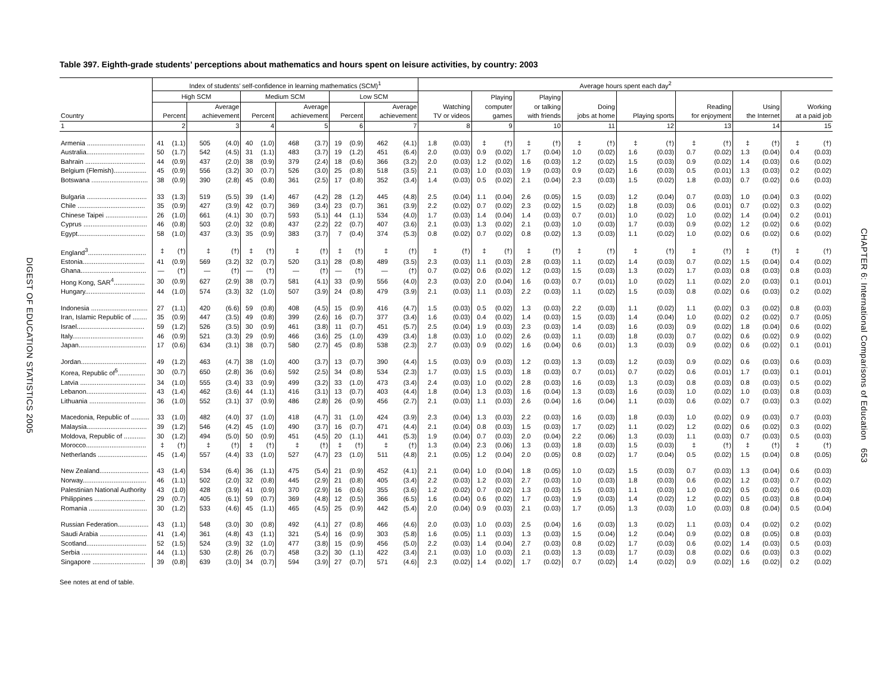DIGEST OF EDUCATION STATISTICS 2005
Table 397. Eighth-grade students’ perceptions about mathematics and hours spent on leisure activities, by country: 2003
| Country | Index of students’ self-confidence in learning mathematics (SCM)<sup>1</sup> | | | | | | | | | | | | Average hours spent each day<sup>2</sup> | | | | | | | | | | | | | | | |
| --- | --- | --- | --- | --- | --- | --- | --- | --- | --- | --- | --- | --- | --- | --- | --- | --- | --- | --- | --- | --- | --- | --- | --- | --- | --- | --- | --- | --- |
| | High SCM | | | | Medium SCM | | | | Low SCM | | | | Watching TV or videos | | Playing computer games | | Playing or talking with friends | | Doing jobs at home | | Playing sports | | Reading for enjoyment | | Using the Internet | | Working at a paid job | |
| | Percent | | Average achievement | | Percent | | Average achievement | | Percent | | Average achievement | | | | | | | | | | | | | | | | | |
| 1 | 2 | | 3 | | 4 | | 5 | | 6 | | 7 | | 8 | | 9 | | 10 | | 11 | | 12 | | 13 | | 14 | | 15 | |
| Armenia ................................ | 41 | (1.1) | 505 | (4.0) | 40 | (1.0) | 468 | (3.7) | 19 | (0.9) | 462 | (4.1) | 1.8 | (0.03) | ‡ | (†) | ‡ | (†) | ‡ | (†) | ‡ | (†) | ‡ | (†) | ‡ | (†) | ‡ | (†) |
| Australia................................ | 50 | (1.7) | 542 | (4.5) | 31 | (1.1) | 483 | (3.7) | 19 | (1.2) | 451 | (6.4) | 2.0 | (0.03) | 0.9 | (0.02) | 1.7 | (0.04) | 1.0 | (0.02) | 1.6 | (0.03) | 0.7 | (0.02) | 1.3 | (0.04) | 0.4 | (0.03) |
| Bahrain ................................. | 44 | (0.9) | 437 | (2.0) | 38 | (0.9) | 379 | (2.4) | 18 | (0.6) | 366 | (3.2) | 2.0 | (0.03) | 1.2 | (0.02) | 1.6 | (0.03) | 1.2 | (0.02) | 1.5 | (0.03) | 0.9 | (0.02) | 1.4 | (0.03) | 0.6 | (0.02) |
| Belgium (Flemish).................. | 45 | (0.9) | 556 | (3.2) | 30 | (0.7) | 526 | (3.0) | 25 | (0.8) | 518 | (3.5) | 2.1 | (0.03) | 1.0 | (0.03) | 1.9 | (0.03) | 0.9 | (0.02) | 1.6 | (0.03) | 0.5 | (0.01) | 1.3 | (0.03) | 0.2 | (0.02) |
| Botswana ............................... | 38 | (0.9) | 390 | (2.8) | 45 | (0.8) | 361 | (2.5) | 17 | (0.8) | 352 | (3.4) | 1.4 | (0.03) | 0.5 | (0.02) | 2.1 | (0.04) | 2.3 | (0.03) | 1.5 | (0.02) | 1.8 | (0.03) | 0.7 | (0.02) | 0.6 | (0.03) |
| Bulgaria ................................. | 33 | (1.3) | 519 | (5.5) | 39 | (1.4) | 467 | (4.2) | 28 | (1.2) | 445 | (4.8) | 2.5 | (0.04) | 1.1 | (0.04) | 2.6 | (0.05) | 1.5 | (0.03) | 1.2 | (0.04) | 0.7 | (0.03) | 1.0 | (0.04) | 0.3 | (0.02) |
| Chile ..................................... | 35 | (0.9) | 427 | (3.9) | 42 | (0.7) | 369 | (3.4) | 23 | (0.7) | 361 | (3.9) | 2.2 | (0.02) | 0.7 | (0.02) | 2.3 | (0.02) | 1.5 | (0.02) | 1.8 | (0.03) | 0.6 | (0.01) | 0.7 | (0.02) | 0.3 | (0.02) |
| Chinese Taipei ....................... | 26 | (1.0) | 661 | (4.1) | 30 | (0.7) | 593 | (5.1) | 44 | (1.1) | 534 | (4.0) | 1.7 | (0.03) | 1.4 | (0.04) | 1.4 | (0.03) | 0.7 | (0.01) | 1.0 | (0.02) | 1.0 | (0.02) | 1.4 | (0.04) | 0.2 | (0.01) |
| Cyprus ................................... | 46 | (0.8) | 503 | (2.0) | 32 | (0.8) | 437 | (2.2) | 22 | (0.7) | 407 | (3.6) | 2.1 | (0.03) | 1.3 | (0.02) | 2.1 | (0.03) | 1.0 | (0.03) | 1.7 | (0.03) | 0.9 | (0.02) | 1.2 | (0.02) | 0.6 | (0.02) |
| Egypt..................................... | 58 | (1.0) | 437 | (3.3) | 35 | (0.9) | 383 | (3.7) | 7 | (0.4) | 374 | (5.3) | 0.8 | (0.02) | 0.7 | (0.02) | 0.8 | (0.02) | 1.3 | (0.03) | 1.1 | (0.02) | 1.0 | (0.02) | 0.6 | (0.02) | 0.6 | (0.02) |
| England<sup>3</sup>................................ | ‡ | (†) | ‡ | (†) | ‡ | (†) | ‡ | (†) | ‡ | (†) | ‡ | (†) | ‡ | (†) | ‡ | (†) | ‡ | (†) | ‡ | (†) | ‡ | (†) | ‡ | (†) | ‡ | (†) | ‡ | (†) |
| Estonia.................................. | 41 | (0.9) | 569 | (3.2) | 32 | (0.7) | 520 | (3.1) | 28 | (0.8) | 489 | (3.5) | 2.3 | (0.03) | 1.1 | (0.03) | 2.8 | (0.03) | 1.1 | (0.02) | 1.4 | (0.03) | 0.7 | (0.02) | 1.5 | (0.04) | 0.4 | (0.02) |
| Ghana.................................... | — | (†) | — | (†) | — | (†) | — | (†) | — | (†) | — | (†) | 0.7 | (0.02) | 0.6 | (0.02) | 1.2 | (0.03) | 1.5 | (0.03) | 1.3 | (0.02) | 1.7 | (0.03) | 0.8 | (0.03) | 0.8 | (0.03) |
| Hong Kong, SAR<sup>4</sup>................. | 30 | (0.9) | 627 | (2.9) | 38 | (0.7) | 581 | (4.1) | 33 | (0.9) | 556 | (4.0) | 2.3 | (0.03) | 2.0 | (0.04) | 1.6 | (0.03) | 0.7 | (0.01) | 1.0 | (0.02) | 1.1 | (0.02) | 2.0 | (0.03) | 0.1 | (0.01) |
| Hungary................................. | 44 | (1.0) | 574 | (3.3) | 32 | (1.0) | 507 | (3.9) | 24 | (0.8) | 479 | (3.9) | 2.1 | (0.03) | 1.1 | (0.03) | 2.2 | (0.03) | 1.1 | (0.02) | 1.5 | (0.03) | 0.8 | (0.02) | 0.6 | (0.03) | 0.2 | (0.02) |
| Indonesia ............................... | 27 | (1.1) | 420 | (6.6) | 59 | (0.8) | 408 | (4.5) | 15 | (0.9) | 416 | (4.7) | 1.5 | (0.03) | 0.5 | (0.02) | 1.3 | (0.03) | 2.2 | (0.03) | 1.1 | (0.02) | 1.1 | (0.02) | 0.3 | (0.02) | 0.8 | (0.03) |
| Iran, Islamic Republic of ........ | 35 | (0.9) | 447 | (3.5) | 49 | (0.8) | 399 | (2.6) | 16 | (0.7) | 377 | (3.4) | 1.6 | (0.03) | 0.4 | (0.02) | 1.4 | (0.03) | 1.5 | (0.03) | 1.4 | (0.04) | 1.0 | (0.02) | 0.2 | (0.02) | 0.7 | (0.05) |
| Israel..................................... | 59 | (1.2) | 526 | (3.5) | 30 | (0.9) | 461 | (3.8) | 11 | (0.7) | 451 | (5.7) | 2.5 | (0.04) | 1.9 | (0.03) | 2.3 | (0.03) | 1.4 | (0.03) | 1.6 | (0.03) | 0.9 | (0.02) | 1.8 | (0.04) | 0.6 | (0.02) |
| Italy....................................... | 46 | (0.9) | 521 | (3.3) | 29 | (0.9) | 466 | (3.6) | 25 | (1.0) | 439 | (3.4) | 1.8 | (0.03) | 1.0 | (0.02) | 2.6 | (0.03) | 1.1 | (0.03) | 1.8 | (0.03) | 0.7 | (0.02) | 0.6 | (0.02) | 0.9 | (0.02) |
| Japan..................................... | 17 | (0.6) | 634 | (3.1) | 38 | (0.7) | 580 | (2.7) | 45 | (0.8) | 538 | (2.3) | 2.7 | (0.03) | 0.9 | (0.02) | 1.6 | (0.04) | 0.6 | (0.01) | 1.3 | (0.03) | 0.9 | (0.02) | 0.6 | (0.02) | 0.1 | (0.01) |
| Jordan.................................... | 49 | (1.2) | 463 | (4.7) | 38 | (1.0) | 400 | (3.7) | 13 | (0.7) | 390 | (4.4) | 1.5 | (0.03) | 0.9 | (0.03) | 1.2 | (0.03) | 1.3 | (0.03) | 1.2 | (0.03) | 0.9 | (0.02) | 0.6 | (0.03) | 0.6 | (0.03) |
| Korea, Republic of<sup>5</sup>............... | 30 | (0.7) | 650 | (2.8) | 36 | (0.6) | 592 | (2.5) | 34 | (0.8) | 534 | (2.3) | 1.7 | (0.03) | 1.5 | (0.03) | 1.8 | (0.03) | 0.7 | (0.01) | 0.7 | (0.02) | 0.6 | (0.01) | 1.7 | (0.03) | 0.1 | (0.01) |
| Latvia .................................... | 34 | (1.0) | 555 | (3.4) | 33 | (0.9) | 499 | (3.2) | 33 | (1.0) | 473 | (3.4) | 2.4 | (0.03) | 1.0 | (0.02) | 2.8 | (0.03) | 1.6 | (0.03) | 1.3 | (0.03) | 0.8 | (0.03) | 0.8 | (0.03) | 0.5 | (0.02) |
| Lebanon................................. | 43 | (1.4) | 462 | (3.6) | 44 | (1.1) | 416 | (3.1) | 13 | (0.7) | 403 | (4.4) | 1.8 | (0.04) | 1.3 | (0.03) | 1.6 | (0.04) | 1.3 | (0.03) | 1.6 | (0.03) | 1.0 | (0.02) | 1.0 | (0.03) | 0.8 | (0.03) |
| Lithuania ............................... | 36 | (1.0) | 552 | (3.1) | 37 | (0.9) | 486 | (2.8) | 26 | (0.9) | 456 | (2.7) | 2.1 | (0.03) | 1.1 | (0.03) | 2.6 | (0.04) | 1.6 | (0.04) | 1.1 | (0.03) | 0.6 | (0.02) | 0.7 | (0.03) | 0.3 | (0.02) |
| Macedonia, Republic of .......... | 33 | (1.0) | 482 | (4.0) | 37 | (1.0) | 418 | (4.7) | 31 | (1.0) | 424 | (3.9) | 2.3 | (0.04) | 1.3 | (0.03) | 2.2 | (0.03) | 1.6 | (0.03) | 1.8 | (0.03) | 1.0 | (0.02) | 0.9 | (0.03) | 0.7 | (0.03) |
| Malaysia................................. | 39 | (1.2) | 546 | (4.2) | 45 | (1.0) | 490 | (3.7) | 16 | (0.7) | 471 | (4.4) | 2.1 | (0.04) | 0.8 | (0.03) | 1.5 | (0.03) | 1.7 | (0.02) | 1.1 | (0.02) | 1.2 | (0.02) | 0.6 | (0.02) | 0.3 | (0.02) |
| Moldova, Republic of ............ | 30 | (1.2) | 494 | (5.0) | 50 | (0.9) | 451 | (4.5) | 20 | (1.1) | 441 | (5.3) | 1.9 | (0.04) | 0.7 | (0.03) | 2.0 | (0.04) | 2.2 | (0.06) | 1.3 | (0.03) | 1.1 | (0.03) | 0.7 | (0.03) | 0.5 | (0.03) |
| Morocco................................. | ‡ | (†) | ‡ | (†) | ‡ | (†) | ‡ | (†) | ‡ | (†) | ‡ | (†) | 1.3 | (0.04) | 2.3 | (0.06) | 1.3 | (0.03) | 1.8 | (0.03) | 1.5 | (0.03) | ‡ | (†) | ‡ | (†) | ‡ | (†) |
| Netherlands ........................... | 45 | (1.4) | 557 | (4.4) | 33 | (1.0) | 527 | (4.7) | 23 | (1.0) | 511 | (4.8) | 2.1 | (0.05) | 1.2 | (0.04) | 2.0 | (0.05) | 0.8 | (0.02) | 1.7 | (0.04) | 0.5 | (0.02) | 1.5 | (0.04) | 0.8 | (0.05) |
| New Zealand........................... | 43 | (1.4) | 534 | (6.4) | 36 | (1.1) | 475 | (5.4) | 21 | (0.9) | 452 | (4.1) | 2.1 | (0.04) | 1.0 | (0.04) | 1.8 | (0.05) | 1.0 | (0.02) | 1.5 | (0.03) | 0.7 | (0.03) | 1.3 | (0.04) | 0.6 | (0.03) |
| Norway................................... | 46 | (1.1) | 502 | (2.0) | 32 | (0.8) | 445 | (2.9) | 21 | (0.8) | 405 | (3.4) | 2.2 | (0.03) | 1.2 | (0.03) | 2.7 | (0.03) | 1.0 | (0.03) | 1.8 | (0.03) | 0.6 | (0.02) | 1.2 | (0.03) | 0.7 | (0.02) |
| Palestinian National Authority | 43 | (1.0) | 428 | (3.9) | 41 | (0.9) | 370 | (2.9) | 16 | (0.6) | 355 | (3.6) | 1.2 | (0.02) | 0.7 | (0.02) | 1.3 | (0.03) | 1.5 | (0.03) | 1.1 | (0.03) | 1.0 | (0.02) | 0.5 | (0.02) | 0.6 | (0.03) |
| Philippines ............................ | 29 | (0.7) | 405 | (6.1) | 59 | (0.7) | 369 | (4.8) | 12 | (0.5) | 366 | (6.5) | 1.6 | (0.04) | 0.6 | (0.02) | 1.7 | (0.03) | 1.9 | (0.03) | 1.4 | (0.02) | 1.2 | (0.02) | 0.5 | (0.03) | 0.8 | (0.04) |
| Romania ................................ | 30 | (1.2) | 533 | (4.6) | 45 | (1.1) | 465 | (4.5) | 25 | (0.9) | 442 | (5.4) | 2.0 | (0.04) | 0.9 | (0.03) | 2.1 | (0.03) | 1.7 | (0.05) | 1.3 | (0.03) | 1.0 | (0.03) | 0.8 | (0.04) | 0.5 | (0.04) |
| Russian Federation................. | 43 | (1.1) | 548 | (3.0) | 30 | (0.8) | 492 | (4.1) | 27 | (0.8) | 466 | (4.6) | 2.0 | (0.03) | 1.0 | (0.03) | 2.5 | (0.04) | 1.6 | (0.03) | 1.3 | (0.02) | 1.1 | (0.03) | 0.4 | (0.02) | 0.2 | (0.02) |
| Saudi Arabia .......................... | 41 | (1.4) | 361 | (4.8) | 43 | (1.1) | 321 | (5.4) | 16 | (0.9) | 303 | (5.8) | 1.6 | (0.05) | 1.1 | (0.03) | 1.3 | (0.03) | 1.5 | (0.04) | 1.2 | (0.04) | 0.9 | (0.02) | 0.8 | (0.05) | 0.8 | (0.03) |
| Scotland................................. | 52 | (1.5) | 524 | (3.9) | 32 | (1.0) | 477 | (3.8) | 15 | (0.9) | 456 | (5.0) | 2.2 | (0.03) | 1.4 | (0.04) | 2.7 | (0.03) | 0.8 | (0.02) | 1.7 | (0.03) | 0.6 | (0.02) | 1.4 | (0.03) | 0.5 | (0.03) |
| Serbia .................................... | 44 | (1.1) | 530 | (2.8) | 26 | (0.7) | 458 | (3.2) | 30 | (1.1) | 422 | (3.4) | 2.1 | (0.03) | 1.0 | (0.03) | 2.1 | (0.03) | 1.3 | (0.03) | 1.7 | (0.03) | 0.8 | (0.02) | 0.6 | (0.03) | 0.3 | (0.02) |
| Singapore ............................. | 39 | (0.8) | 639 | (3.0) | 34 | (0.7) | 594 | (3.9) | 27 | (0.7) | 571 | (4.6) | 2.3 | (0.02) | 1.4 | (0.02) | 1.7 | (0.02) | 0.7 | (0.02) | 1.4 | (0.02) | 0.9 | (0.02) | 1.6 | (0.02) | 0.2 | (0.02) |
See notes at end of table.
CHAPTER 6: International Comparisons of Education 653